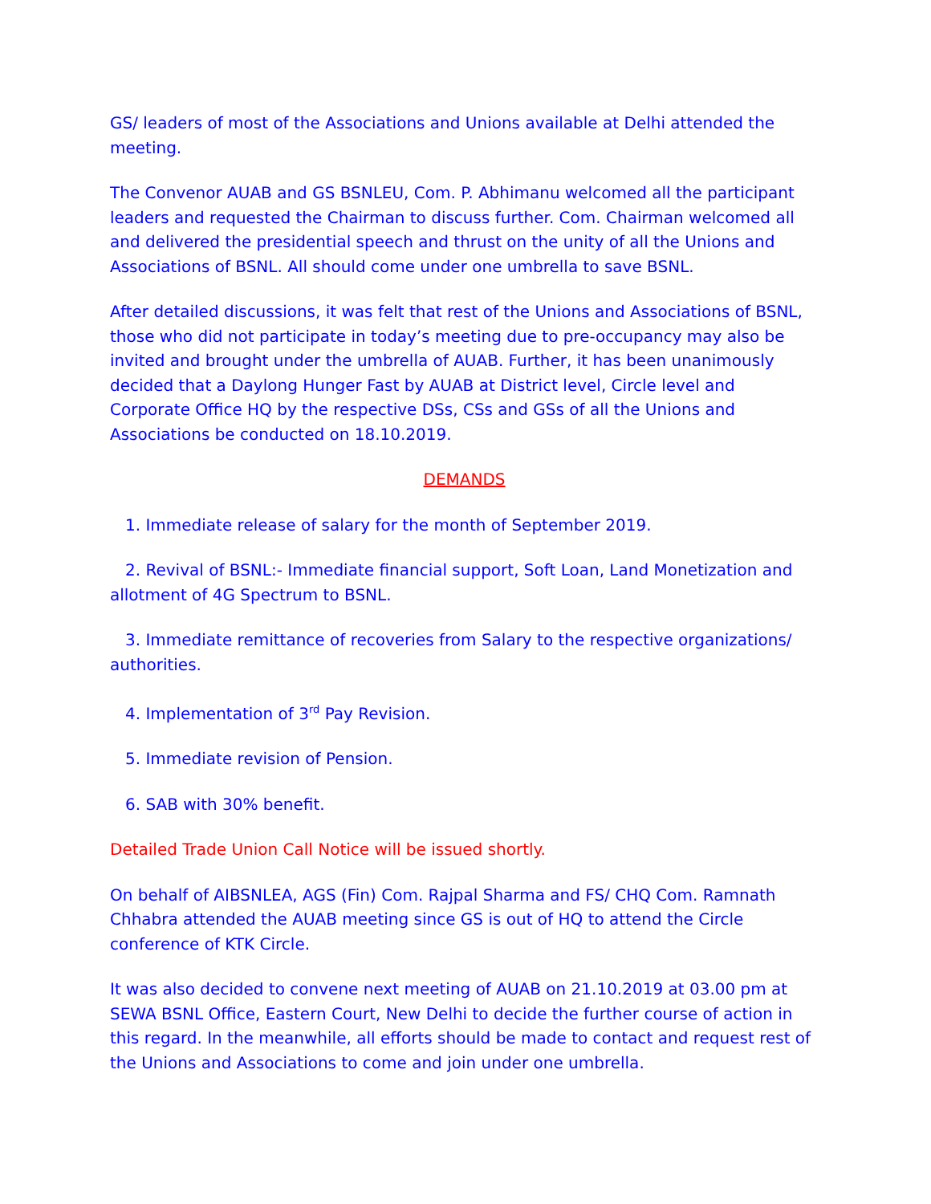GS/ leaders of most of the Associations and Unions available at Delhi attended the meeting.
The Convenor AUAB and GS BSNLEU, Com. P. Abhimanu welcomed all the participant leaders and requested the Chairman to discuss further. Com. Chairman welcomed all and delivered the presidential speech and thrust on the unity of all the Unions and Associations of BSNL. All should come under one umbrella to save BSNL.
After detailed discussions, it was felt that rest of the Unions and Associations of BSNL, those who did not participate in today’s meeting due to pre-occupancy may also be invited and brought under the umbrella of AUAB. Further, it has been unanimously decided that a Daylong Hunger Fast by AUAB at District level, Circle level and Corporate Office HQ by the respective DSs, CSs and GSs of all the Unions and Associations be conducted on 18.10.2019.
DEMANDS
1. Immediate release of salary for the month of September 2019.
2. Revival of BSNL:- Immediate financial support, Soft Loan, Land Monetization and allotment of 4G Spectrum to BSNL.
3. Immediate remittance of recoveries from Salary to the respective organizations/ authorities.
4. Implementation of 3<sup>rd</sup> Pay Revision.
5. Immediate revision of Pension.
6. SAB with 30% benefit.
Detailed Trade Union Call Notice will be issued shortly.
On behalf of AIBSNLEA, AGS (Fin) Com. Rajpal Sharma and FS/ CHQ Com. Ramnath Chhabra attended the AUAB meeting since GS is out of HQ to attend the Circle conference of KTK Circle.
It was also decided to convene next meeting of AUAB on 21.10.2019 at 03.00 pm at SEWA BSNL Office, Eastern Court, New Delhi to decide the further course of action in this regard. In the meanwhile, all efforts should be made to contact and request rest of the Unions and Associations to come and join under one umbrella.